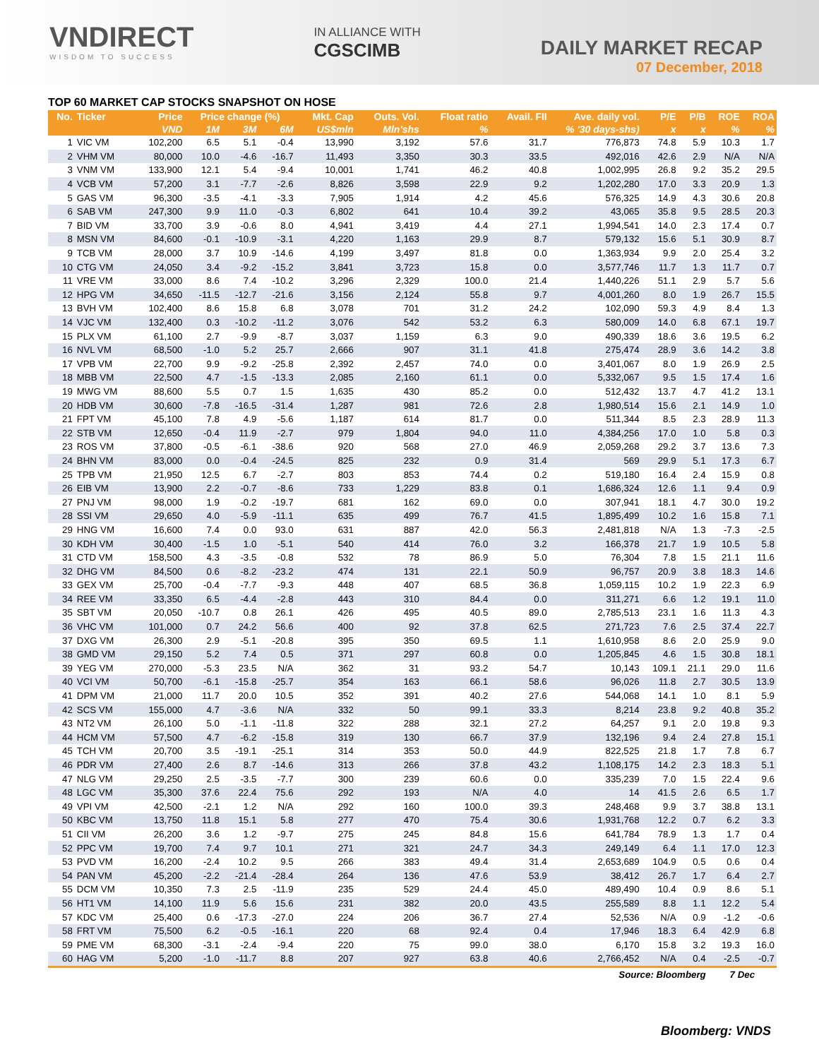VNDIRECT
WISDOM TO SUCCESS
IN ALLIANCE WITH
CGSCIMB
DAILY MARKET RECAP
07 December, 2018
TOP 60 MARKET CAP STOCKS SNAPSHOT ON HOSE
| No. | Ticker | Price | Price change (%) | | | Mkt. Cap | Outs. Vol. | Float ratio | Avail. FII | Ave. daily vol. | P/E | P/B | ROE | ROA |
| --- | --- | --- | --- | --- | --- | --- | --- | --- | --- | --- | --- | --- | --- | --- |
| | | VND | 1M | 3M | 6M | US$mln | Mln'shs | % | % '30 days-shs) | | x | x | % | % |
| 1 | VIC VM | 102,200 | 6.5 | 5.1 | -0.4 | 13,990 | 3,192 | 57.6 | 31.7 | 776,873 | 74.8 | 5.9 | 10.3 | 1.7 |
| 2 | VHM VM | 80,000 | 10.0 | -4.6 | -16.7 | 11,493 | 3,350 | 30.3 | 33.5 | 492,016 | 42.6 | 2.9 | N/A | N/A |
| 3 | VNM VM | 133,900 | 12.1 | 5.4 | -9.4 | 10,001 | 1,741 | 46.2 | 40.8 | 1,002,995 | 26.8 | 9.2 | 35.2 | 29.5 |
| 4 | VCB VM | 57,200 | 3.1 | -7.7 | -2.6 | 8,826 | 3,598 | 22.9 | 9.2 | 1,202,280 | 17.0 | 3.3 | 20.9 | 1.3 |
| 5 | GAS VM | 96,300 | -3.5 | -4.1 | -3.3 | 7,905 | 1,914 | 4.2 | 45.6 | 576,325 | 14.9 | 4.3 | 30.6 | 20.8 |
| 6 | SAB VM | 247,300 | 9.9 | 11.0 | -0.3 | 6,802 | 641 | 10.4 | 39.2 | 43,065 | 35.8 | 9.5 | 28.5 | 20.3 |
| 7 | BID VM | 33,700 | 3.9 | -0.6 | 8.0 | 4,941 | 3,419 | 4.4 | 27.1 | 1,994,541 | 14.0 | 2.3 | 17.4 | 0.7 |
| 8 | MSN VM | 84,600 | -0.1 | -10.9 | -3.1 | 4,220 | 1,163 | 29.9 | 8.7 | 579,132 | 15.6 | 5.1 | 30.9 | 8.7 |
| 9 | TCB VM | 28,000 | 3.7 | 10.9 | -14.6 | 4,199 | 3,497 | 81.8 | 0.0 | 1,363,934 | 9.9 | 2.0 | 25.4 | 3.2 |
| 10 | CTG VM | 24,050 | 3.4 | -9.2 | -15.2 | 3,841 | 3,723 | 15.8 | 0.0 | 3,577,746 | 11.7 | 1.3 | 11.7 | 0.7 |
| 11 | VRE VM | 33,000 | 8.6 | 7.4 | -10.2 | 3,296 | 2,329 | 100.0 | 21.4 | 1,440,226 | 51.1 | 2.9 | 5.7 | 5.6 |
| 12 | HPG VM | 34,650 | -11.5 | -12.7 | -21.6 | 3,156 | 2,124 | 55.8 | 9.7 | 4,001,260 | 8.0 | 1.9 | 26.7 | 15.5 |
| 13 | BVH VM | 102,400 | 8.6 | 15.8 | 6.8 | 3,078 | 701 | 31.2 | 24.2 | 102,090 | 59.3 | 4.9 | 8.4 | 1.3 |
| 14 | VJC VM | 132,400 | 0.3 | -10.2 | -11.2 | 3,076 | 542 | 53.2 | 6.3 | 580,009 | 14.0 | 6.8 | 67.1 | 19.7 |
| 15 | PLX VM | 61,100 | 2.7 | -9.9 | -8.7 | 3,037 | 1,159 | 6.3 | 9.0 | 490,339 | 18.6 | 3.6 | 19.5 | 6.2 |
| 16 | NVL VM | 68,500 | -1.0 | 5.2 | 25.7 | 2,666 | 907 | 31.1 | 41.8 | 275,474 | 28.9 | 3.6 | 14.2 | 3.8 |
| 17 | VPB VM | 22,700 | 9.9 | -9.2 | -25.8 | 2,392 | 2,457 | 74.0 | 0.0 | 3,401,067 | 8.0 | 1.9 | 26.9 | 2.5 |
| 18 | MBB VM | 22,500 | 4.7 | -1.5 | -13.3 | 2,085 | 2,160 | 61.1 | 0.0 | 5,332,067 | 9.5 | 1.5 | 17.4 | 1.6 |
| 19 | MWG VM | 88,600 | 5.5 | 0.7 | 1.5 | 1,635 | 430 | 85.2 | 0.0 | 512,432 | 13.7 | 4.7 | 41.2 | 13.1 |
| 20 | HDB VM | 30,600 | -7.8 | -16.5 | -31.4 | 1,287 | 981 | 72.6 | 2.8 | 1,980,514 | 15.6 | 2.1 | 14.9 | 1.0 |
| 21 | FPT VM | 45,100 | 7.8 | 4.9 | -5.6 | 1,187 | 614 | 81.7 | 0.0 | 511,344 | 8.5 | 2.3 | 28.9 | 11.3 |
| 22 | STB VM | 12,650 | -0.4 | 11.9 | -2.7 | 979 | 1,804 | 94.0 | 11.0 | 4,384,256 | 17.0 | 1.0 | 5.8 | 0.3 |
| 23 | ROS VM | 37,800 | -0.5 | -6.1 | -38.6 | 920 | 568 | 27.0 | 46.9 | 2,059,268 | 29.2 | 3.7 | 13.6 | 7.3 |
| 24 | BHN VM | 83,000 | 0.0 | -0.4 | -24.5 | 825 | 232 | 0.9 | 31.4 | 569 | 29.9 | 5.1 | 17.3 | 6.7 |
| 25 | TPB VM | 21,950 | 12.5 | 6.7 | -2.7 | 803 | 853 | 74.4 | 0.2 | 519,180 | 16.4 | 2.4 | 15.9 | 0.8 |
| 26 | EIB VM | 13,900 | 2.2 | -0.7 | -8.6 | 733 | 1,229 | 83.8 | 0.1 | 1,686,324 | 12.6 | 1.1 | 9.4 | 0.9 |
| 27 | PNJ VM | 98,000 | 1.9 | -0.2 | -19.7 | 681 | 162 | 69.0 | 0.0 | 307,941 | 18.1 | 4.7 | 30.0 | 19.2 |
| 28 | SSI VM | 29,650 | 4.0 | -5.9 | -11.1 | 635 | 499 | 76.7 | 41.5 | 1,895,499 | 10.2 | 1.6 | 15.8 | 7.1 |
| 29 | HNG VM | 16,600 | 7.4 | 0.0 | 93.0 | 631 | 887 | 42.0 | 56.3 | 2,481,818 | N/A | 1.3 | -7.3 | -2.5 |
| 30 | KDH VM | 30,400 | -1.5 | 1.0 | -5.1 | 540 | 414 | 76.0 | 3.2 | 166,378 | 21.7 | 1.9 | 10.5 | 5.8 |
| 31 | CTD VM | 158,500 | 4.3 | -3.5 | -0.8 | 532 | 78 | 86.9 | 5.0 | 76,304 | 7.8 | 1.5 | 21.1 | 11.6 |
| 32 | DHG VM | 84,500 | 0.6 | -8.2 | -23.2 | 474 | 131 | 22.1 | 50.9 | 96,757 | 20.9 | 3.8 | 18.3 | 14.6 |
| 33 | GEX VM | 25,700 | -0.4 | -7.7 | -9.3 | 448 | 407 | 68.5 | 36.8 | 1,059,115 | 10.2 | 1.9 | 22.3 | 6.9 |
| 34 | REE VM | 33,350 | 6.5 | -4.4 | -2.8 | 443 | 310 | 84.4 | 0.0 | 311,271 | 6.6 | 1.2 | 19.1 | 11.0 |
| 35 | SBT VM | 20,050 | -10.7 | 0.8 | 26.1 | 426 | 495 | 40.5 | 89.0 | 2,785,513 | 23.1 | 1.6 | 11.3 | 4.3 |
| 36 | VHC VM | 101,000 | 0.7 | 24.2 | 56.6 | 400 | 92 | 37.8 | 62.5 | 271,723 | 7.6 | 2.5 | 37.4 | 22.7 |
| 37 | DXG VM | 26,300 | 2.9 | -5.1 | -20.8 | 395 | 350 | 69.5 | 1.1 | 1,610,958 | 8.6 | 2.0 | 25.9 | 9.0 |
| 38 | GMD VM | 29,150 | 5.2 | 7.4 | 0.5 | 371 | 297 | 60.8 | 0.0 | 1,205,845 | 4.6 | 1.5 | 30.8 | 18.1 |
| 39 | YEG VM | 270,000 | -5.3 | 23.5 | N/A | 362 | 31 | 93.2 | 54.7 | 10,143 | 109.1 | 21.1 | 29.0 | 11.6 |
| 40 | VCI VM | 50,700 | -6.1 | -15.8 | -25.7 | 354 | 163 | 66.1 | 58.6 | 96,026 | 11.8 | 2.7 | 30.5 | 13.9 |
| 41 | DPM VM | 21,000 | 11.7 | 20.0 | 10.5 | 352 | 391 | 40.2 | 27.6 | 544,068 | 14.1 | 1.0 | 8.1 | 5.9 |
| 42 | SCS VM | 155,000 | 4.7 | -3.6 | N/A | 332 | 50 | 99.1 | 33.3 | 8,214 | 23.8 | 9.2 | 40.8 | 35.2 |
| 43 | NT2 VM | 26,100 | 5.0 | -1.1 | -11.8 | 322 | 288 | 32.1 | 27.2 | 64,257 | 9.1 | 2.0 | 19.8 | 9.3 |
| 44 | HCM VM | 57,500 | 4.7 | -6.2 | -15.8 | 319 | 130 | 66.7 | 37.9 | 132,196 | 9.4 | 2.4 | 27.8 | 15.1 |
| 45 | TCH VM | 20,700 | 3.5 | -19.1 | -25.1 | 314 | 353 | 50.0 | 44.9 | 822,525 | 21.8 | 1.7 | 7.8 | 6.7 |
| 46 | PDR VM | 27,400 | 2.6 | 8.7 | -14.6 | 313 | 266 | 37.8 | 43.2 | 1,108,175 | 14.2 | 2.3 | 18.3 | 5.1 |
| 47 | NLG VM | 29,250 | 2.5 | -3.5 | -7.7 | 300 | 239 | 60.6 | 0.0 | 335,239 | 7.0 | 1.5 | 22.4 | 9.6 |
| 48 | LGC VM | 35,300 | 37.6 | 22.4 | 75.6 | 292 | 193 | N/A | 4.0 | 14 | 41.5 | 2.6 | 6.5 | 1.7 |
| 49 | VPI VM | 42,500 | -2.1 | 1.2 | N/A | 292 | 160 | 100.0 | 39.3 | 248,468 | 9.9 | 3.7 | 38.8 | 13.1 |
| 50 | KBC VM | 13,750 | 11.8 | 15.1 | 5.8 | 277 | 470 | 75.4 | 30.6 | 1,931,768 | 12.2 | 0.7 | 6.2 | 3.3 |
| 51 | CII VM | 26,200 | 3.6 | 1.2 | -9.7 | 275 | 245 | 84.8 | 15.6 | 641,784 | 78.9 | 1.3 | 1.7 | 0.4 |
| 52 | PPC VM | 19,700 | 7.4 | 9.7 | 10.1 | 271 | 321 | 24.7 | 34.3 | 249,149 | 6.4 | 1.1 | 17.0 | 12.3 |
| 53 | PVD VM | 16,200 | -2.4 | 10.2 | 9.5 | 266 | 383 | 49.4 | 31.4 | 2,653,689 | 104.9 | 0.5 | 0.6 | 0.4 |
| 54 | PAN VM | 45,200 | -2.2 | -21.4 | -28.4 | 264 | 136 | 47.6 | 53.9 | 38,412 | 26.7 | 1.7 | 6.4 | 2.7 |
| 55 | DCM VM | 10,350 | 7.3 | 2.5 | -11.9 | 235 | 529 | 24.4 | 45.0 | 489,490 | 10.4 | 0.9 | 8.6 | 5.1 |
| 56 | HT1 VM | 14,100 | 11.9 | 5.6 | 15.6 | 231 | 382 | 20.0 | 43.5 | 255,589 | 8.8 | 1.1 | 12.2 | 5.4 |
| 57 | KDC VM | 25,400 | 0.6 | -17.3 | -27.0 | 224 | 206 | 36.7 | 27.4 | 52,536 | N/A | 0.9 | -1.2 | -0.6 |
| 58 | FRT VM | 75,500 | 6.2 | -0.5 | -16.1 | 220 | 68 | 92.4 | 0.4 | 17,946 | 18.3 | 6.4 | 42.9 | 6.8 |
| 59 | PME VM | 68,300 | -3.1 | -2.4 | -9.4 | 220 | 75 | 99.0 | 38.0 | 6,170 | 15.8 | 3.2 | 19.3 | 16.0 |
| 60 | HAG VM | 5,200 | -1.0 | -11.7 | 8.8 | 207 | 927 | 63.8 | 40.6 | 2,766,452 | N/A | 0.4 | -2.5 | -0.7 |
| Source: Bloomberg | | | | | | | | | | | | | 7 Dec | |
Bloomberg: VNDS